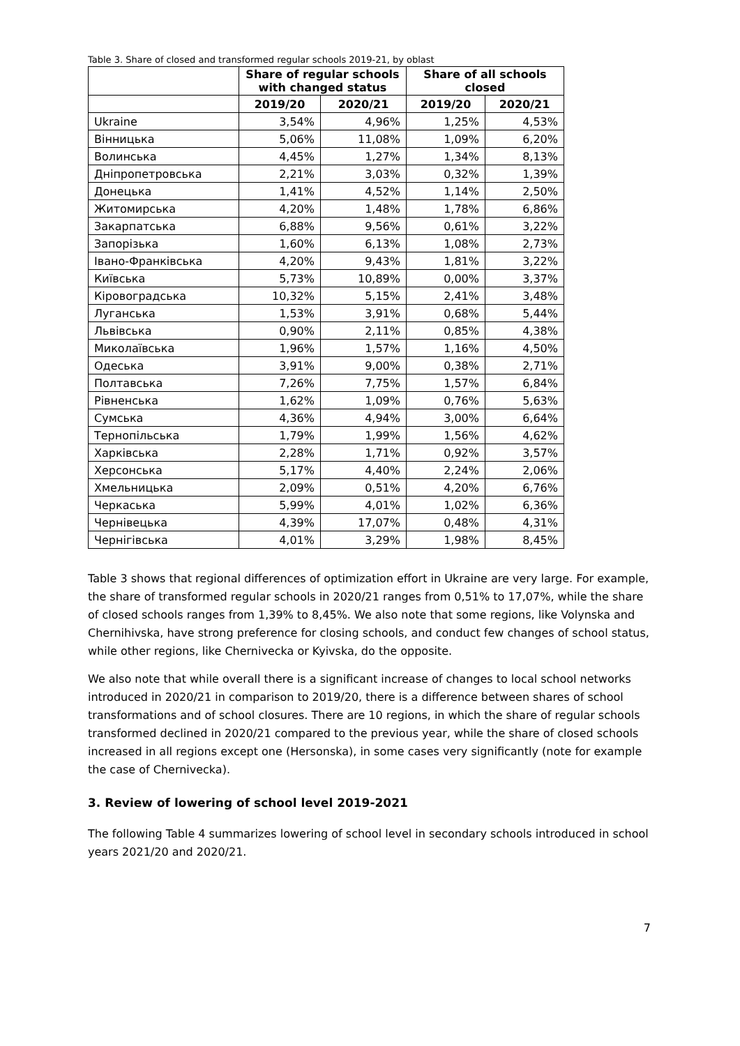Table 3. Share of closed and transformed regular schools 2019-21, by oblast
| | Share of regular schools with changed status | | Share of all schools closed | |
| --- | --- | --- | --- | --- |
| | 2019/20 | 2020/21 | 2019/20 | 2020/21 |
| Ukraine | 3,54% | 4,96% | 1,25% | 4,53% |
| Вінницька | 5,06% | 11,08% | 1,09% | 6,20% |
| Волинська | 4,45% | 1,27% | 1,34% | 8,13% |
| Дніпропетровська | 2,21% | 3,03% | 0,32% | 1,39% |
| Донецька | 1,41% | 4,52% | 1,14% | 2,50% |
| Житомирська | 4,20% | 1,48% | 1,78% | 6,86% |
| Закарпатська | 6,88% | 9,56% | 0,61% | 3,22% |
| Запорізька | 1,60% | 6,13% | 1,08% | 2,73% |
| Івано-Франківська | 4,20% | 9,43% | 1,81% | 3,22% |
| Київська | 5,73% | 10,89% | 0,00% | 3,37% |
| Кіровоградська | 10,32% | 5,15% | 2,41% | 3,48% |
| Луганська | 1,53% | 3,91% | 0,68% | 5,44% |
| Львівська | 0,90% | 2,11% | 0,85% | 4,38% |
| Миколаївська | 1,96% | 1,57% | 1,16% | 4,50% |
| Одеська | 3,91% | 9,00% | 0,38% | 2,71% |
| Полтавська | 7,26% | 7,75% | 1,57% | 6,84% |
| Рівненська | 1,62% | 1,09% | 0,76% | 5,63% |
| Сумська | 4,36% | 4,94% | 3,00% | 6,64% |
| Тернопільська | 1,79% | 1,99% | 1,56% | 4,62% |
| Харківська | 2,28% | 1,71% | 0,92% | 3,57% |
| Херсонська | 5,17% | 4,40% | 2,24% | 2,06% |
| Хмельницька | 2,09% | 0,51% | 4,20% | 6,76% |
| Черкаська | 5,99% | 4,01% | 1,02% | 6,36% |
| Чернівецька | 4,39% | 17,07% | 0,48% | 4,31% |
| Чернігівська | 4,01% | 3,29% | 1,98% | 8,45% |
Table 3 shows that regional differences of optimization effort in Ukraine are very large. For example, the share of transformed regular schools in 2020/21 ranges from 0,51% to 17,07%, while the share of closed schools ranges from 1,39% to 8,45%. We also note that some regions, like Volynska and Chernihivska, have strong preference for closing schools, and conduct few changes of school status, while other regions, like Chernivecka or Kyivska, do the opposite.
We also note that while overall there is a significant increase of changes to local school networks introduced in 2020/21 in comparison to 2019/20, there is a difference between shares of school transformations and of school closures. There are 10 regions, in which the share of regular schools transformed declined in 2020/21 compared to the previous year, while the share of closed schools increased in all regions except one (Hersonska), in some cases very significantly (note for example the case of Chernivecka).
3. Review of lowering of school level 2019-2021
The following Table 4 summarizes lowering of school level in secondary schools introduced in school years 2021/20 and 2020/21.
7